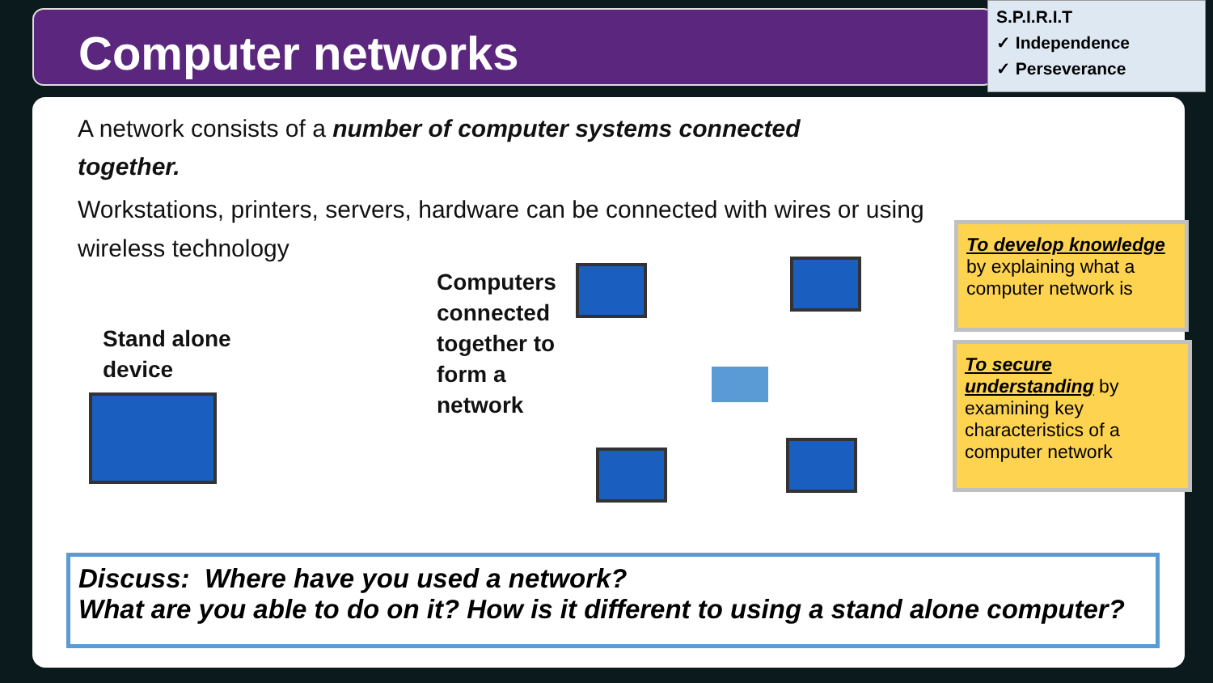Computer networks
S.P.I.R.I.T
✓ Independence
✓ Perseverance
A network consists of a number of computer systems connected together.
Workstations, printers, servers, hardware can be connected with wires or using wireless technology
Stand alone
device
Computers
connected
together to
form a
network
To develop knowledge
by explaining what a computer network is
To secure understanding by examining key characteristics of a computer network
Discuss: Where have you used a network?
What are you able to do on it? How is it different to using a stand alone computer?